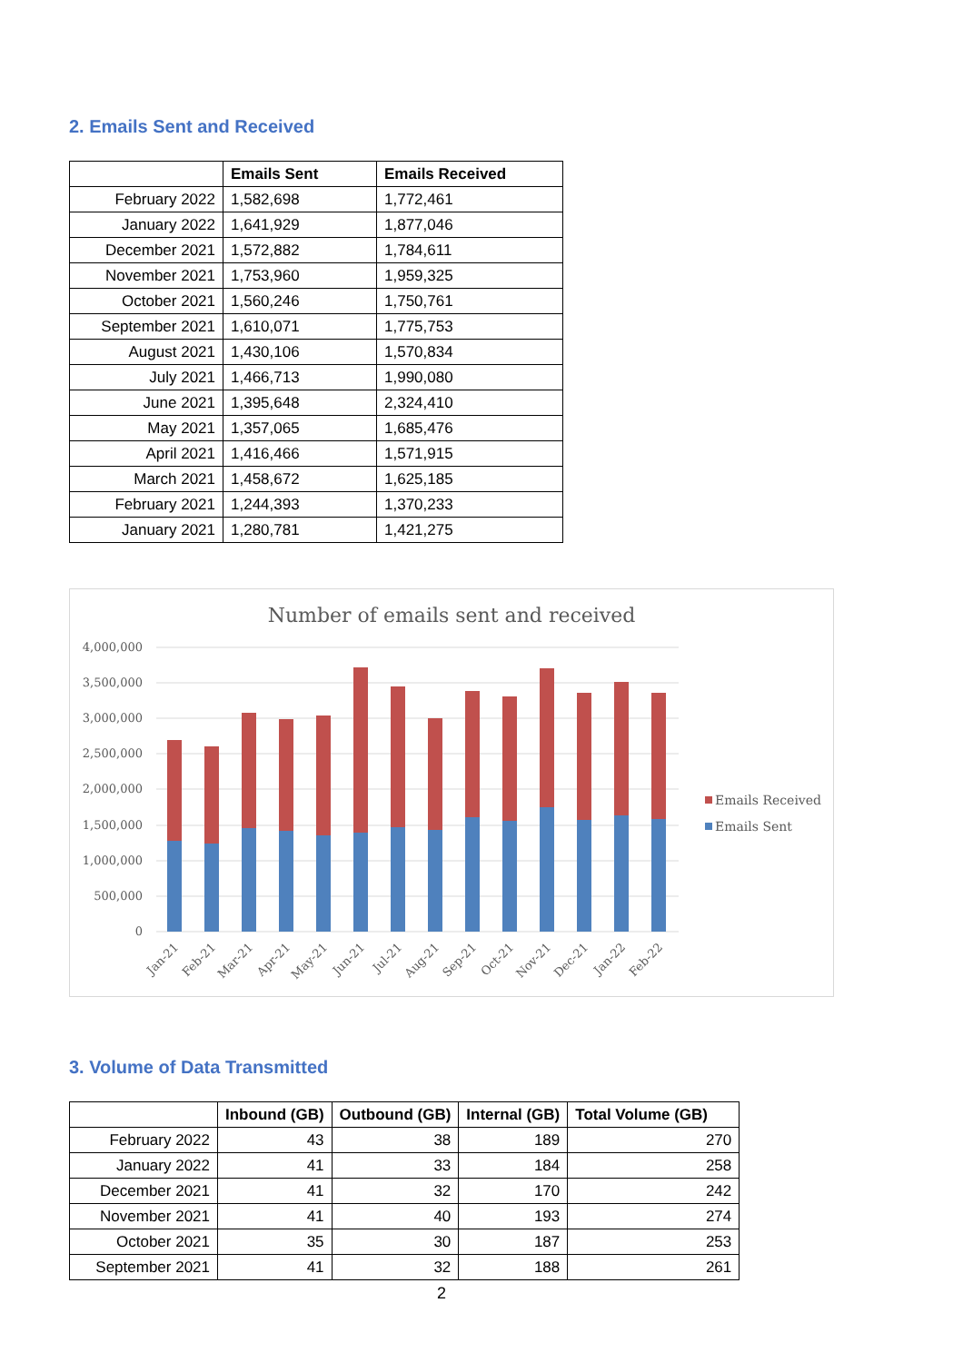2. Emails Sent and Received
| | Emails Sent | Emails Received |
| --- | --- | --- |
| February 2022 | 1,582,698 | 1,772,461 |
| January 2022 | 1,641,929 | 1,877,046 |
| December 2021 | 1,572,882 | 1,784,611 |
| November 2021 | 1,753,960 | 1,959,325 |
| October 2021 | 1,560,246 | 1,750,761 |
| September 2021 | 1,610,071 | 1,775,753 |
| August 2021 | 1,430,106 | 1,570,834 |
| July 2021 | 1,466,713 | 1,990,080 |
| June 2021 | 1,395,648 | 2,324,410 |
| May 2021 | 1,357,065 | 1,685,476 |
| April 2021 | 1,416,466 | 1,571,915 |
| March 2021 | 1,458,672 | 1,625,185 |
| February 2021 | 1,244,393 | 1,370,233 |
| January 2021 | 1,280,781 | 1,421,275 |
Number of emails sent and received
4,000,000
3,500,000
3,000,000
2,500,000
2,000,000
1,500,000
1,000,000
500,000
0
Jan-21
Feb-21
Mar-21
Apr-21
May-21
Jun-21
Jul-21
Aug-21
Sep-21
Oct-21
Nov-21
Dec-21
Jan-22
Feb-22
Emails Received
Emails Sent
3. Volume of Data Transmitted
| | Inbound (GB) | Outbound (GB) | Internal (GB) | Total Volume (GB) |
| --- | --- | --- | --- | --- |
| February 2022 | 43 | 38 | 189 | 270 |
| January 2022 | 41 | 33 | 184 | 258 |
| December 2021 | 41 | 32 | 170 | 242 |
| November 2021 | 41 | 40 | 193 | 274 |
| October 2021 | 35 | 30 | 187 | 253 |
| September 2021 | 41 | 32 | 188 | 261 |
2